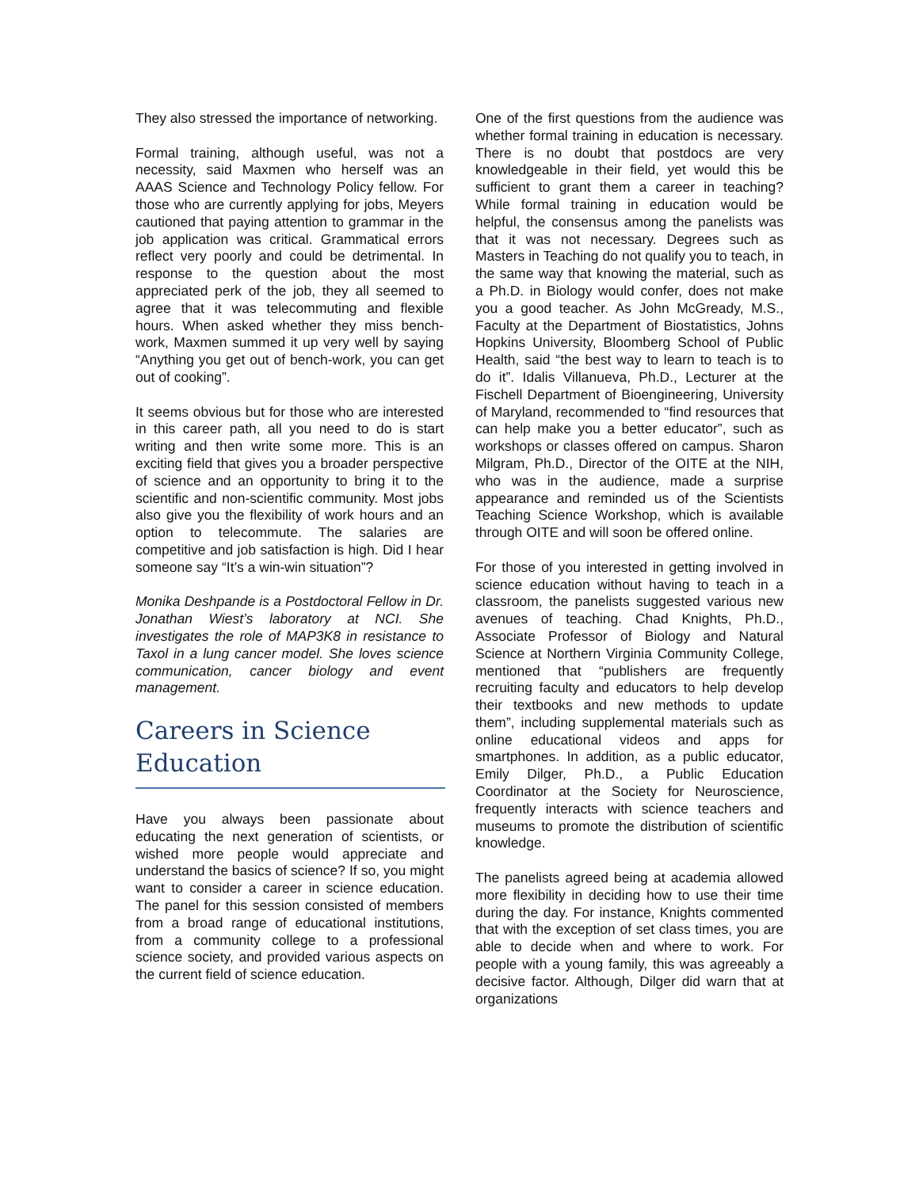They also stressed the importance of networking.
Formal training, although useful, was not a necessity, said Maxmen who herself was an AAAS Science and Technology Policy fellow. For those who are currently applying for jobs, Meyers cautioned that paying attention to grammar in the job application was critical. Grammatical errors reflect very poorly and could be detrimental. In response to the question about the most appreciated perk of the job, they all seemed to agree that it was telecommuting and flexible hours. When asked whether they miss bench-work, Maxmen summed it up very well by saying “Anything you get out of bench-work, you can get out of cooking”.
It seems obvious but for those who are interested in this career path, all you need to do is start writing and then write some more. This is an exciting field that gives you a broader perspective of science and an opportunity to bring it to the scientific and non-scientific community. Most jobs also give you the flexibility of work hours and an option to telecommute. The salaries are competitive and job satisfaction is high. Did I hear someone say “It’s a win-win situation”?
Monika Deshpande is a Postdoctoral Fellow in Dr. Jonathan Wiest’s laboratory at NCI. She investigates the role of MAP3K8 in resistance to Taxol in a lung cancer model. She loves science communication, cancer biology and event management.
Careers in Science Education
Have you always been passionate about educating the next generation of scientists, or wished more people would appreciate and understand the basics of science? If so, you might want to consider a career in science education. The panel for this session consisted of members from a broad range of educational institutions, from a community college to a professional science society, and provided various aspects on the current field of science education.
One of the first questions from the audience was whether formal training in education is necessary. There is no doubt that postdocs are very knowledgeable in their field, yet would this be sufficient to grant them a career in teaching? While formal training in education would be helpful, the consensus among the panelists was that it was not necessary. Degrees such as Masters in Teaching do not qualify you to teach, in the same way that knowing the material, such as a Ph.D. in Biology would confer, does not make you a good teacher. As John McGready, M.S., Faculty at the Department of Biostatistics, Johns Hopkins University, Bloomberg School of Public Health, said “the best way to learn to teach is to do it”. Idalis Villanueva, Ph.D., Lecturer at the Fischell Department of Bioengineering, University of Maryland, recommended to “find resources that can help make you a better educator”, such as workshops or classes offered on campus. Sharon Milgram, Ph.D., Director of the OITE at the NIH, who was in the audience, made a surprise appearance and reminded us of the Scientists Teaching Science Workshop, which is available through OITE and will soon be offered online.
For those of you interested in getting involved in science education without having to teach in a classroom, the panelists suggested various new avenues of teaching. Chad Knights, Ph.D., Associate Professor of Biology and Natural Science at Northern Virginia Community College, mentioned that “publishers are frequently recruiting faculty and educators to help develop their textbooks and new methods to update them”, including supplemental materials such as online educational videos and apps for smartphones. In addition, as a public educator, Emily Dilger, Ph.D., a Public Education Coordinator at the Society for Neuroscience, frequently interacts with science teachers and museums to promote the distribution of scientific knowledge.
The panelists agreed being at academia allowed more flexibility in deciding how to use their time during the day. For instance, Knights commented that with the exception of set class times, you are able to decide when and where to work. For people with a young family, this was agreeably a decisive factor. Although, Dilger did warn that at organizations